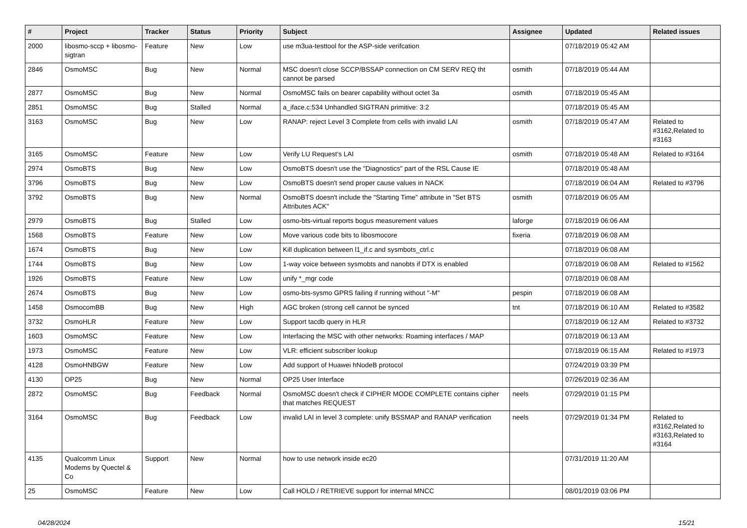| # | Project | Tracker | Status | Priority | Subject | Assignee | Updated | Related issues |
| --- | --- | --- | --- | --- | --- | --- | --- | --- |
| 2000 | libosmo-sccp + libosmo-sigtran | Feature | New | Low | use m3ua-testtool for the ASP-side verifcation | | 07/18/2019 05:42 AM | |
| 2846 | OsmoMSC | Bug | New | Normal | MSC doesn't close SCCP/BSSAP connection on CM SERV REQ tht cannot be parsed | osmith | 07/18/2019 05:44 AM | |
| 2877 | OsmoMSC | Bug | New | Normal | OsmoMSC fails on bearer capability without octet 3a | osmith | 07/18/2019 05:45 AM | |
| 2851 | OsmoMSC | Bug | Stalled | Normal | a_iface.c:534 Unhandled SIGTRAN primitive: 3:2 | | 07/18/2019 05:45 AM | |
| 3163 | OsmoMSC | Bug | New | Low | RANAP: reject Level 3 Complete from cells with invalid LAI | osmith | 07/18/2019 05:47 AM | Related to #3162,Related to #3163 |
| 3165 | OsmoMSC | Feature | New | Low | Verify LU Request's LAI | osmith | 07/18/2019 05:48 AM | Related to #3164 |
| 2974 | OsmoBTS | Bug | New | Low | OsmoBTS doesn't use the "Diagnostics" part of the RSL Cause IE | | 07/18/2019 05:48 AM | |
| 3796 | OsmoBTS | Bug | New | Low | OsmoBTS doesn't send proper cause values in NACK | | 07/18/2019 06:04 AM | Related to #3796 |
| 3792 | OsmoBTS | Bug | New | Normal | OsmoBTS doesn't include the "Starting Time" attribute in "Set BTS Attributes ACK" | osmith | 07/18/2019 06:05 AM | |
| 2979 | OsmoBTS | Bug | Stalled | Low | osmo-bts-virtual reports bogus measurement values | laforge | 07/18/2019 06:06 AM | |
| 1568 | OsmoBTS | Feature | New | Low | Move various code bits to libosmocore | fixeria | 07/18/2019 06:08 AM | |
| 1674 | OsmoBTS | Bug | New | Low | Kill duplication between l1_if.c and sysmbots_ctrl.c | | 07/18/2019 06:08 AM | |
| 1744 | OsmoBTS | Bug | New | Low | 1-way voice between sysmobts and nanobts if DTX is enabled | | 07/18/2019 06:08 AM | Related to #1562 |
| 1926 | OsmoBTS | Feature | New | Low | unify *_mgr code | | 07/18/2019 06:08 AM | |
| 2674 | OsmoBTS | Bug | New | Low | osmo-bts-sysmo GPRS failing if running without "-M" | pespin | 07/18/2019 06:08 AM | |
| 1458 | OsmocomBB | Bug | New | High | AGC broken (strong cell cannot be synced | tnt | 07/18/2019 06:10 AM | Related to #3582 |
| 3732 | OsmoHLR | Feature | New | Low | Support tacdb query in HLR | | 07/18/2019 06:12 AM | Related to #3732 |
| 1603 | OsmoMSC | Feature | New | Low | Interfacing the MSC with other networks: Roaming interfaces / MAP | | 07/18/2019 06:13 AM | |
| 1973 | OsmoMSC | Feature | New | Low | VLR: efficient subscriber lookup | | 07/18/2019 06:15 AM | Related to #1973 |
| 4128 | OsmoHNBGW | Feature | New | Low | Add support of Huawei hNodeB protocol | | 07/24/2019 03:39 PM | |
| 4130 | OP25 | Bug | New | Normal | OP25 User Interface | | 07/26/2019 02:36 AM | |
| 2872 | OsmoMSC | Bug | Feedback | Normal | OsmoMSC doesn't check if CIPHER MODE COMPLETE contains cipher that matches REQUEST | neels | 07/29/2019 01:15 PM | |
| 3164 | OsmoMSC | Bug | Feedback | Low | invalid LAI in level 3 complete: unify BSSMAP and RANAP verification | neels | 07/29/2019 01:34 PM | Related to #3162,Related to #3163,Related to #3164 |
| 4135 | Qualcomm Linux Modems by Quectel & Co | Support | New | Normal | how to use network inside ec20 | | 07/31/2019 11:20 AM | |
| 25 | OsmoMSC | Feature | New | Low | Call HOLD / RETRIEVE support for internal MNCC | | 08/01/2019 03:06 PM | |
04/28/2024 15/21